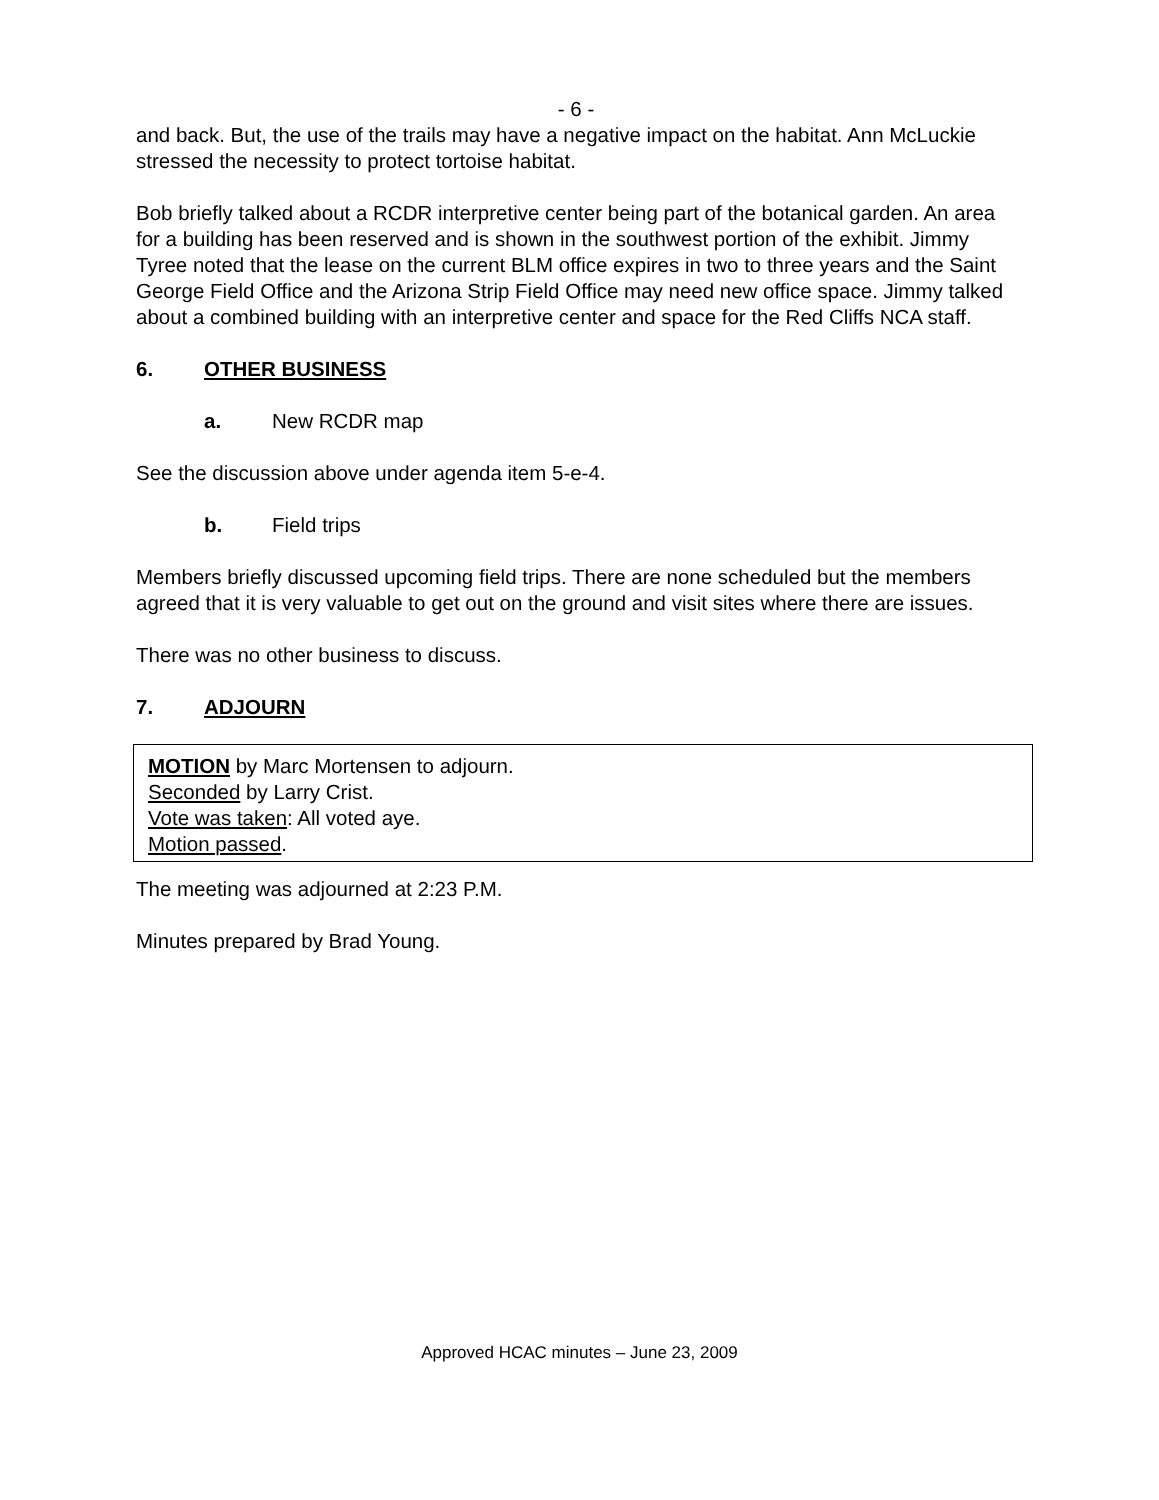- 6 -
and back. But, the use of the trails may have a negative impact on the habitat. Ann McLuckie stressed the necessity to protect tortoise habitat.
Bob briefly talked about a RCDR interpretive center being part of the botanical garden. An area for a building has been reserved and is shown in the southwest portion of the exhibit. Jimmy Tyree noted that the lease on the current BLM office expires in two to three years and the Saint George Field Office and the Arizona Strip Field Office may need new office space. Jimmy talked about a combined building with an interpretive center and space for the Red Cliffs NCA staff.
6. OTHER BUSINESS
a. New RCDR map
See the discussion above under agenda item 5-e-4.
b. Field trips
Members briefly discussed upcoming field trips. There are none scheduled but the members agreed that it is very valuable to get out on the ground and visit sites where there are issues.
There was no other business to discuss.
7. ADJOURN
MOTION by Marc Mortensen to adjourn.
Seconded by Larry Crist.
Vote was taken: All voted aye.
Motion passed.
The meeting was adjourned at 2:23 P.M.
Minutes prepared by Brad Young.
Approved HCAC minutes – June 23, 2009